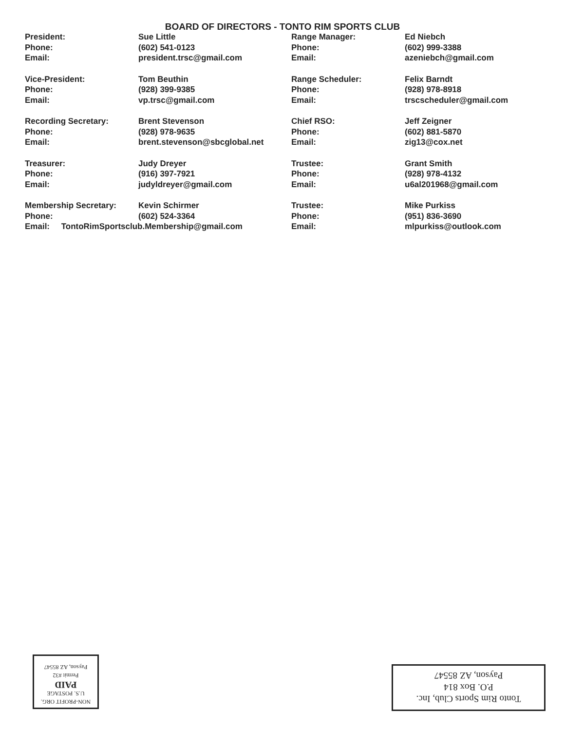BOARD OF DIRECTORS - TONTO RIM SPORTS CLUB
| President: | Sue Little | Range Manager: | Ed Niebch |
| Phone: | (602) 541-0123 | Phone: | (602) 999-3388 |
| Email: | president.trsc@gmail.com | Email: | azeniebch@gmail.com |
| Vice-President: | Tom Beuthin | Range Scheduler: | Felix Barndt |
| Phone: | (928) 399-9385 | Phone: | (928) 978-8918 |
| Email: | vp.trsc@gmail.com | Email: | trscscheduler@gmail.com |
| Recording Secretary: | Brent Stevenson | Chief RSO: | Jeff Zeigner |
| Phone: | (928) 978-9635 | Phone: | (602) 881-5870 |
| Email: | brent.stevenson@sbcglobal.net | Email: | zig13@cox.net |
| Treasurer: | Judy Dreyer | Trustee: | Grant Smith |
| Phone: | (916) 397-7921 | Phone: | (928) 978-4132 |
| Email: | judyldreyer@gmail.com | Email: | u6al201968@gmail.com |
| Membership Secretary: | Kevin Schirmer | Trustee: | Mike Purkiss |
| Phone: | (602) 524-3364 | Phone: | (951) 836-3690 |
| Email: TontoRimSportsclub.Membership@gmail.com | | Email: | mlpurkiss@outlook.com |
NON-PROFIT ORG.
U.S. POSTAGE
PAID
Permit #32
Payson, AZ 85547
Tonto Rim Sports Club, Inc.
P.O. Box 814
Payson, AZ 85547